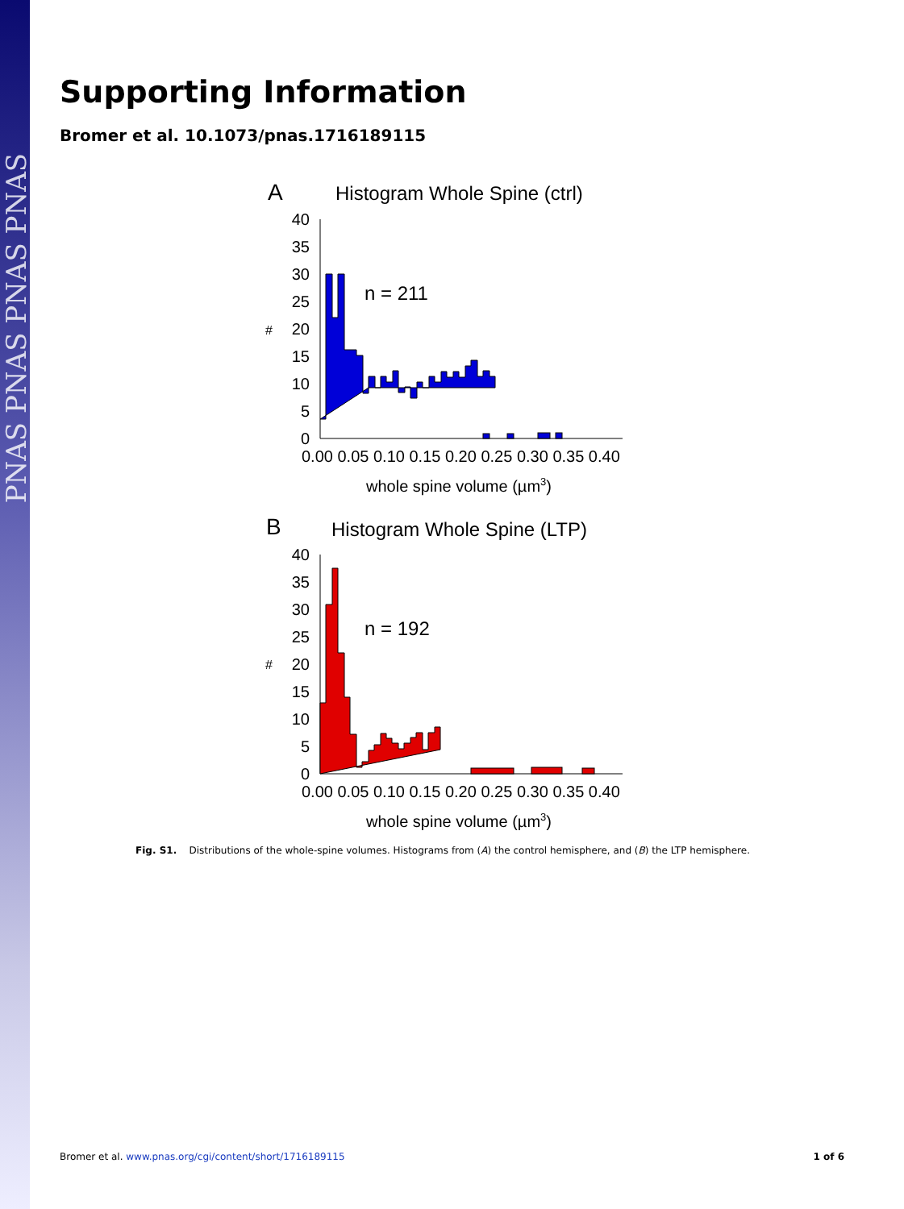PNAS PNAS PNAS PNAS
Supporting Information
Bromer et al. 10.1073/pnas.1716189115
A
Histogram Whole Spine (ctrl)
#
40
35
30
25
20
15
10
5
0
n = 211
0.00 0.05 0.10 0.15 0.20 0.25 0.30 0.35 0.40
whole spine volume (µm3)
B
Histogram Whole Spine (LTP)
#
40
35
30
25
20
15
10
5
0
n = 192
0.00 0.05 0.10 0.15 0.20 0.25 0.30 0.35 0.40
whole spine volume (µm3)
Fig. S1. Distributions of the whole-spine volumes. Histograms from (A) the control hemisphere, and (B) the LTP hemisphere.
Bromer et al. www.pnas.org/cgi/content/short/1716189115 1 of 6